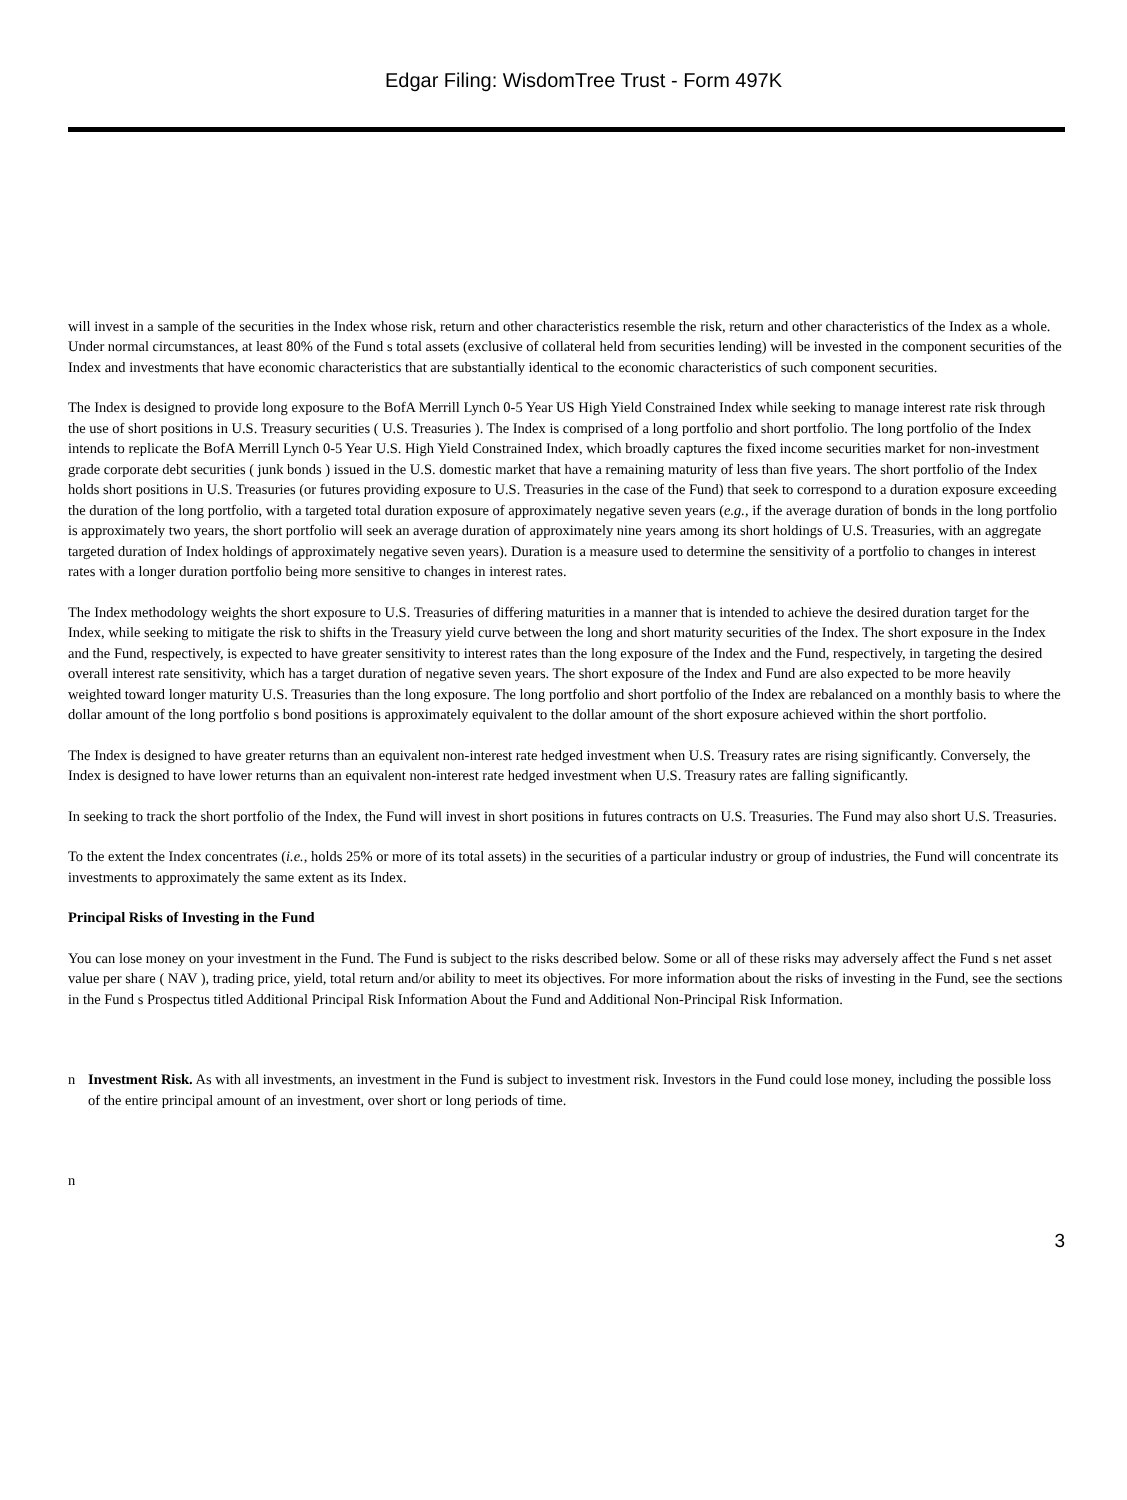Edgar Filing: WisdomTree Trust - Form 497K
will invest in a sample of the securities in the Index whose risk, return and other characteristics resemble the risk, return and other characteristics of the Index as a whole. Under normal circumstances, at least 80% of the Fund s total assets (exclusive of collateral held from securities lending) will be invested in the component securities of the Index and investments that have economic characteristics that are substantially identical to the economic characteristics of such component securities.
The Index is designed to provide long exposure to the BofA Merrill Lynch 0-5 Year US High Yield Constrained Index while seeking to manage interest rate risk through the use of short positions in U.S. Treasury securities ( U.S. Treasuries ). The Index is comprised of a long portfolio and short portfolio. The long portfolio of the Index intends to replicate the BofA Merrill Lynch 0-5 Year U.S. High Yield Constrained Index, which broadly captures the fixed income securities market for non-investment grade corporate debt securities ( junk bonds ) issued in the U.S. domestic market that have a remaining maturity of less than five years. The short portfolio of the Index holds short positions in U.S. Treasuries (or futures providing exposure to U.S. Treasuries in the case of the Fund) that seek to correspond to a duration exposure exceeding the duration of the long portfolio, with a targeted total duration exposure of approximately negative seven years (e.g., if the average duration of bonds in the long portfolio is approximately two years, the short portfolio will seek an average duration of approximately nine years among its short holdings of U.S. Treasuries, with an aggregate targeted duration of Index holdings of approximately negative seven years). Duration is a measure used to determine the sensitivity of a portfolio to changes in interest rates with a longer duration portfolio being more sensitive to changes in interest rates.
The Index methodology weights the short exposure to U.S. Treasuries of differing maturities in a manner that is intended to achieve the desired duration target for the Index, while seeking to mitigate the risk to shifts in the Treasury yield curve between the long and short maturity securities of the Index. The short exposure in the Index and the Fund, respectively, is expected to have greater sensitivity to interest rates than the long exposure of the Index and the Fund, respectively, in targeting the desired overall interest rate sensitivity, which has a target duration of negative seven years. The short exposure of the Index and Fund are also expected to be more heavily weighted toward longer maturity U.S. Treasuries than the long exposure. The long portfolio and short portfolio of the Index are rebalanced on a monthly basis to where the dollar amount of the long portfolio s bond positions is approximately equivalent to the dollar amount of the short exposure achieved within the short portfolio.
The Index is designed to have greater returns than an equivalent non-interest rate hedged investment when U.S. Treasury rates are rising significantly. Conversely, the Index is designed to have lower returns than an equivalent non-interest rate hedged investment when U.S. Treasury rates are falling significantly.
In seeking to track the short portfolio of the Index, the Fund will invest in short positions in futures contracts on U.S. Treasuries. The Fund may also short U.S. Treasuries.
To the extent the Index concentrates (i.e., holds 25% or more of its total assets) in the securities of a particular industry or group of industries, the Fund will concentrate its investments to approximately the same extent as its Index.
Principal Risks of Investing in the Fund
You can lose money on your investment in the Fund. The Fund is subject to the risks described below. Some or all of these risks may adversely affect the Fund s net asset value per share ( NAV ), trading price, yield, total return and/or ability to meet its objectives. For more information about the risks of investing in the Fund, see the sections in the Fund s Prospectus titled Additional Principal Risk Information About the Fund and Additional Non-Principal Risk Information.
n Investment Risk. As with all investments, an investment in the Fund is subject to investment risk. Investors in the Fund could lose money, including the possible loss of the entire principal amount of an investment, over short or long periods of time.
n
3